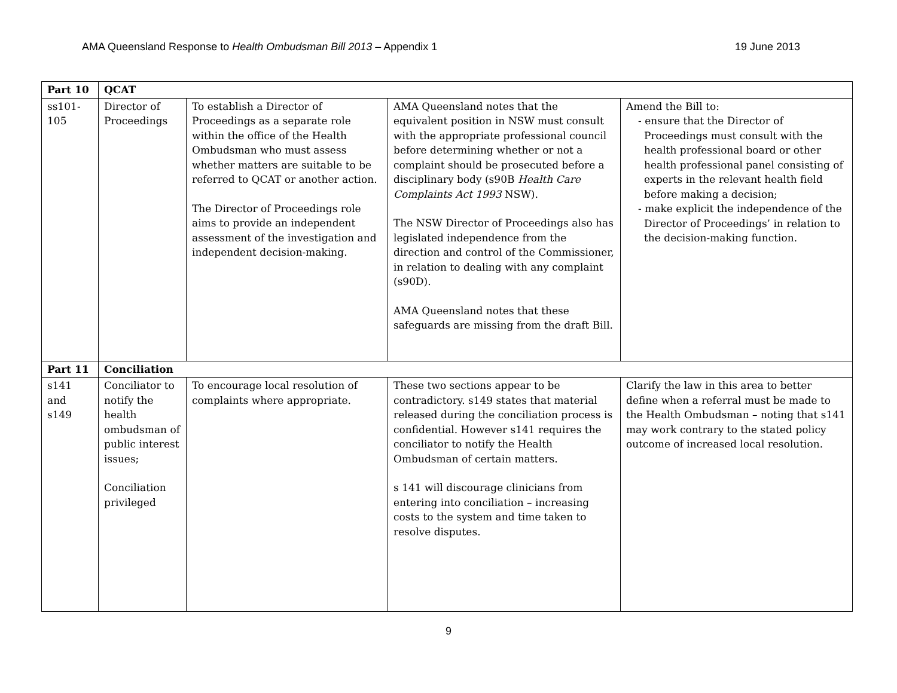AMA Queensland Response to Health Ombudsman Bill 2013 – Appendix 1 19 June 2013
| Part 10 | QCAT | | | |
| ss101-105 | Director of Proceedings | To establish a Director of Proceedings as a separate role within the office of the Health Ombudsman who must assess whether matters are suitable to be referred to QCAT or another action. The Director of Proceedings role aims to provide an independent assessment of the investigation and independent decision-making. | AMA Queensland notes that the equivalent position in NSW must consult with the appropriate professional council before determining whether or not a complaint should be prosecuted before a disciplinary body (s90B Health Care Complaints Act 1993 NSW). The NSW Director of Proceedings also has legislated independence from the direction and control of the Commissioner, in relation to dealing with any complaint (s90D). AMA Queensland notes that these safeguards are missing from the draft Bill. | Amend the Bill to: - ensure that the Director of Proceedings must consult with the health professional board or other health professional panel consisting of experts in the relevant health field before making a decision; - make explicit the independence of the Director of Proceedings’ in relation to the decision-making function. |
| Part 11 | Conciliation | | | |
| s141 and s149 | Conciliator to notify the health ombudsman of public interest issues; Conciliation privileged | To encourage local resolution of complaints where appropriate. | These two sections appear to be contradictory. s149 states that material released during the conciliation process is confidential. However s141 requires the conciliator to notify the Health Ombudsman of certain matters. s 141 will discourage clinicians from entering into conciliation – increasing costs to the system and time taken to resolve disputes. | Clarify the law in this area to better define when a referral must be made to the Health Ombudsman – noting that s141 may work contrary to the stated policy outcome of increased local resolution. |
9